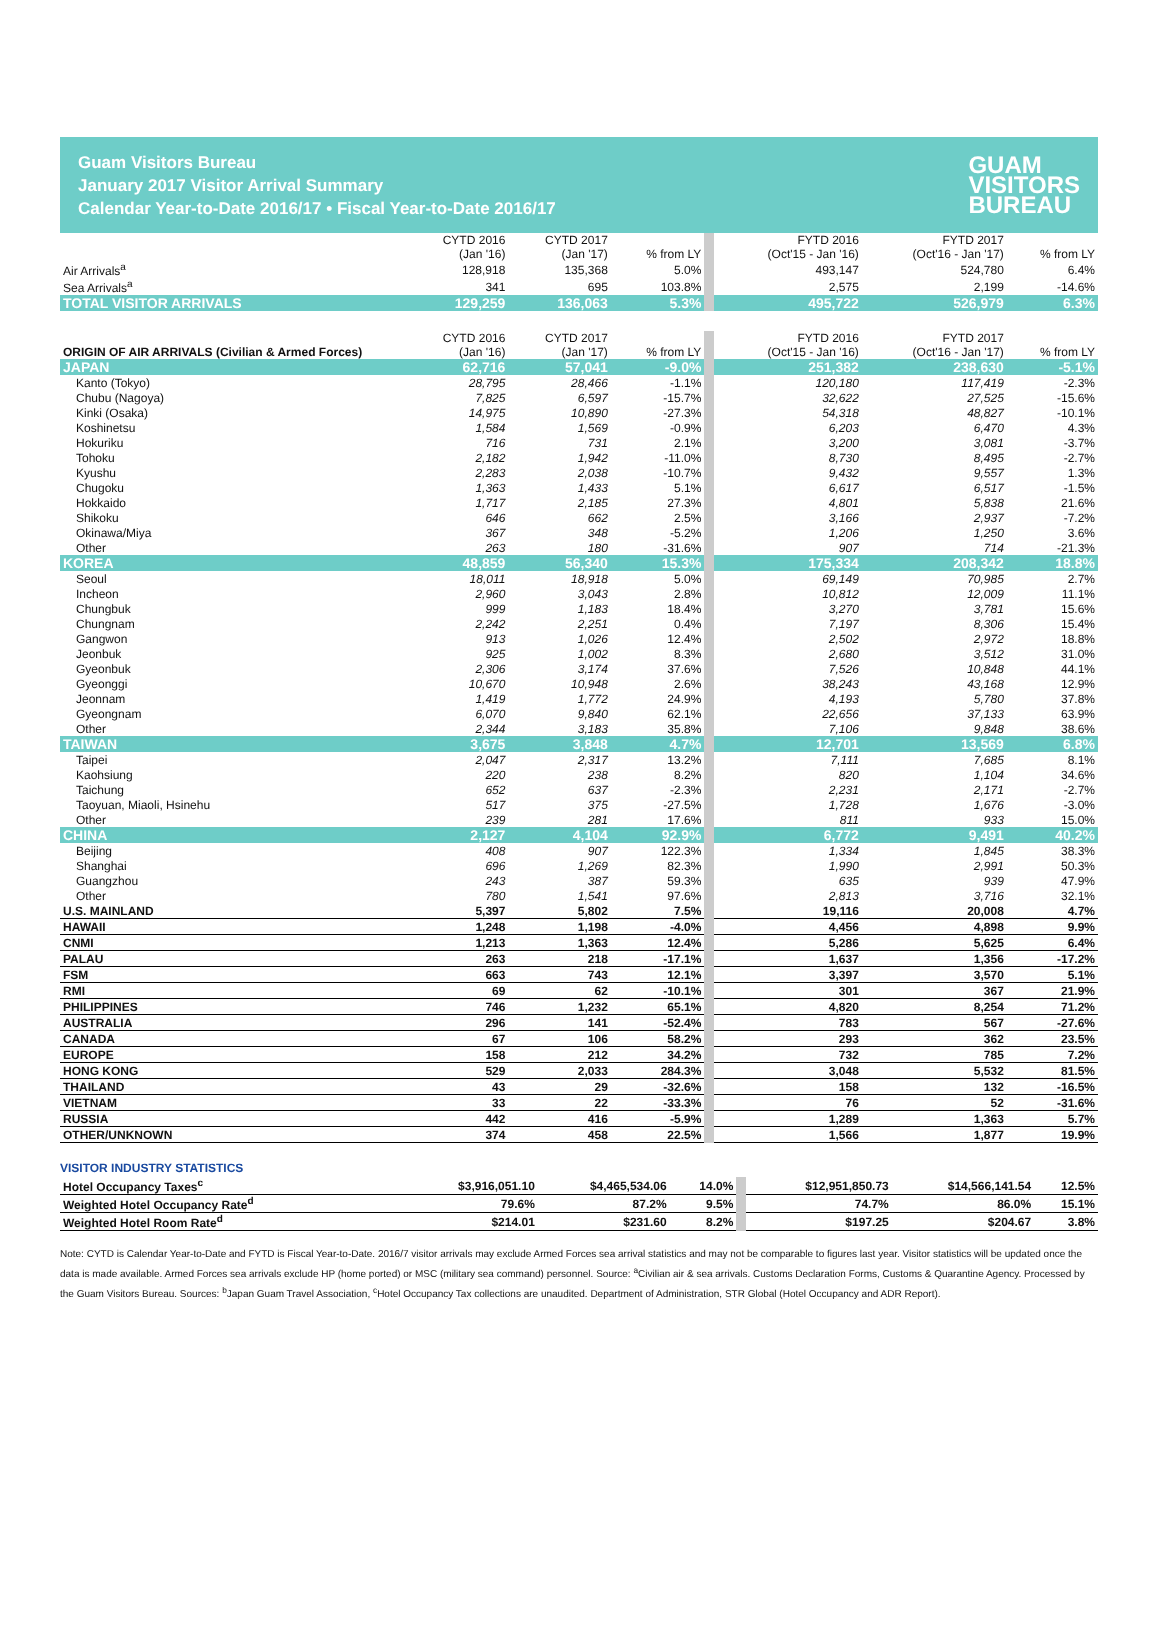Guam Visitors Bureau
January 2017 Visitor Arrival Summary
Calendar Year-to-Date 2016/17 • Fiscal Year-to-Date 2016/17
GUAM
VISITORS
BUREAU
| | CYTD 2016 (Jan '16) | CYTD 2017 (Jan '17) | % from LY | FYTD 2016 (Oct'15 - Jan '16) | FYTD 2017 (Oct'16 - Jan '17) | % from LY |
| --- | --- | --- | --- | --- | --- | --- |
| Air Arrivals<sup>a</sup> | 128,918 | 135,368 | 5.0% | 493,147 | 524,780 | 6.4% |
| Sea Arrivals<sup>a</sup> | 341 | 695 | 103.8% | 2,575 | 2,199 | -14.6% |
| TOTAL VISITOR ARRIVALS | 129,259 | 136,063 | 5.3% | 495,722 | 526,979 | 6.3% |
| ORIGIN OF AIR ARRIVALS (Civilian & Armed Forces) | CYTD 2016 (Jan '16) | CYTD 2017 (Jan '17) | % from LY | FYTD 2016 (Oct'15 - Jan '16) | FYTD 2017 (Oct'16 - Jan '17) | % from LY |
| JAPAN | 62,716 | 57,041 | -9.0% | 251,382 | 238,630 | -5.1% |
| Kanto (Tokyo) | 28,795 | 28,466 | -1.1% | 120,180 | 117,419 | -2.3% |
| Chubu (Nagoya) | 7,825 | 6,597 | -15.7% | 32,622 | 27,525 | -15.6% |
| Kinki (Osaka) | 14,975 | 10,890 | -27.3% | 54,318 | 48,827 | -10.1% |
| Koshinetsu | 1,584 | 1,569 | -0.9% | 6,203 | 6,470 | 4.3% |
| Hokuriku | 716 | 731 | 2.1% | 3,200 | 3,081 | -3.7% |
| Tohoku | 2,182 | 1,942 | -11.0% | 8,730 | 8,495 | -2.7% |
| Kyushu | 2,283 | 2,038 | -10.7% | 9,432 | 9,557 | 1.3% |
| Chugoku | 1,363 | 1,433 | 5.1% | 6,617 | 6,517 | -1.5% |
| Hokkaido | 1,717 | 2,185 | 27.3% | 4,801 | 5,838 | 21.6% |
| Shikoku | 646 | 662 | 2.5% | 3,166 | 2,937 | -7.2% |
| Okinawa/Miya | 367 | 348 | -5.2% | 1,206 | 1,250 | 3.6% |
| Other | 263 | 180 | -31.6% | 907 | 714 | -21.3% |
| KOREA | 48,859 | 56,340 | 15.3% | 175,334 | 208,342 | 18.8% |
| Seoul | 18,011 | 18,918 | 5.0% | 69,149 | 70,985 | 2.7% |
| Incheon | 2,960 | 3,043 | 2.8% | 10,812 | 12,009 | 11.1% |
| Chungbuk | 999 | 1,183 | 18.4% | 3,270 | 3,781 | 15.6% |
| Chungnam | 2,242 | 2,251 | 0.4% | 7,197 | 8,306 | 15.4% |
| Gangwon | 913 | 1,026 | 12.4% | 2,502 | 2,972 | 18.8% |
| Jeonbuk | 925 | 1,002 | 8.3% | 2,680 | 3,512 | 31.0% |
| Gyeonbuk | 2,306 | 3,174 | 37.6% | 7,526 | 10,848 | 44.1% |
| Gyeonggi | 10,670 | 10,948 | 2.6% | 38,243 | 43,168 | 12.9% |
| Jeonnam | 1,419 | 1,772 | 24.9% | 4,193 | 5,780 | 37.8% |
| Gyeongnam | 6,070 | 9,840 | 62.1% | 22,656 | 37,133 | 63.9% |
| Other | 2,344 | 3,183 | 35.8% | 7,106 | 9,848 | 38.6% |
| TAIWAN | 3,675 | 3,848 | 4.7% | 12,701 | 13,569 | 6.8% |
| Taipei | 2,047 | 2,317 | 13.2% | 7,111 | 7,685 | 8.1% |
| Kaohsiung | 220 | 238 | 8.2% | 820 | 1,104 | 34.6% |
| Taichung | 652 | 637 | -2.3% | 2,231 | 2,171 | -2.7% |
| Taoyuan, Miaoli, Hsinehu | 517 | 375 | -27.5% | 1,728 | 1,676 | -3.0% |
| Other | 239 | 281 | 17.6% | 811 | 933 | 15.0% |
| CHINA | 2,127 | 4,104 | 92.9% | 6,772 | 9,491 | 40.2% |
| Beijing | 408 | 907 | 122.3% | 1,334 | 1,845 | 38.3% |
| Shanghai | 696 | 1,269 | 82.3% | 1,990 | 2,991 | 50.3% |
| Guangzhou | 243 | 387 | 59.3% | 635 | 939 | 47.9% |
| Other | 780 | 1,541 | 97.6% | 2,813 | 3,716 | 32.1% |
| U.S. MAINLAND | 5,397 | 5,802 | 7.5% | 19,116 | 20,008 | 4.7% |
| HAWAII | 1,248 | 1,198 | -4.0% | 4,456 | 4,898 | 9.9% |
| CNMI | 1,213 | 1,363 | 12.4% | 5,286 | 5,625 | 6.4% |
| PALAU | 263 | 218 | -17.1% | 1,637 | 1,356 | -17.2% |
| FSM | 663 | 743 | 12.1% | 3,397 | 3,570 | 5.1% |
| RMI | 69 | 62 | -10.1% | 301 | 367 | 21.9% |
| PHILIPPINES | 746 | 1,232 | 65.1% | 4,820 | 8,254 | 71.2% |
| AUSTRALIA | 296 | 141 | -52.4% | 783 | 567 | -27.6% |
| CANADA | 67 | 106 | 58.2% | 293 | 362 | 23.5% |
| EUROPE | 158 | 212 | 34.2% | 732 | 785 | 7.2% |
| HONG KONG | 529 | 2,033 | 284.3% | 3,048 | 5,532 | 81.5% |
| THAILAND | 43 | 29 | -32.6% | 158 | 132 | -16.5% |
| VIETNAM | 33 | 22 | -33.3% | 76 | 52 | -31.6% |
| RUSSIA | 442 | 416 | -5.9% | 1,289 | 1,363 | 5.7% |
| OTHER/UNKNOWN | 374 | 458 | 22.5% | 1,566 | 1,877 | 19.9% |
VISITOR INDUSTRY STATISTICS
| Hotel Occupancy Taxes<sup>c</sup> | $3,916,051.10 | $4,465,534.06 | 14.0% | $12,951,850.73 | $14,566,141.54 | 12.5% |
| Weighted Hotel Occupancy Rate<sup>d</sup> | 79.6% | 87.2% | 9.5% | 74.7% | 86.0% | 15.1% |
| Weighted Hotel Room Rate<sup>d</sup> | $214.01 | $231.60 | 8.2% | $197.25 | $204.67 | 3.8% |
Note: CYTD is Calendar Year-to-Date and FYTD is Fiscal Year-to-Date. 2016/7 visitor arrivals may exclude Armed Forces sea arrival statistics and may not be comparable to figures last year. Visitor statistics will be updated once the data is made available. Armed Forces sea arrivals exclude HP (home ported) or MSC (military sea command) personnel. Source: <sup>a</sup>Civilian air & sea arrivals. Customs Declaration Forms, Customs & Quarantine Agency. Processed by the Guam Visitors Bureau. Sources: <sup>b</sup>Japan Guam Travel Association, <sup>c</sup>Hotel Occupancy Tax collections are unaudited. Department of Administration, STR Global (Hotel Occupancy and ADR Report).